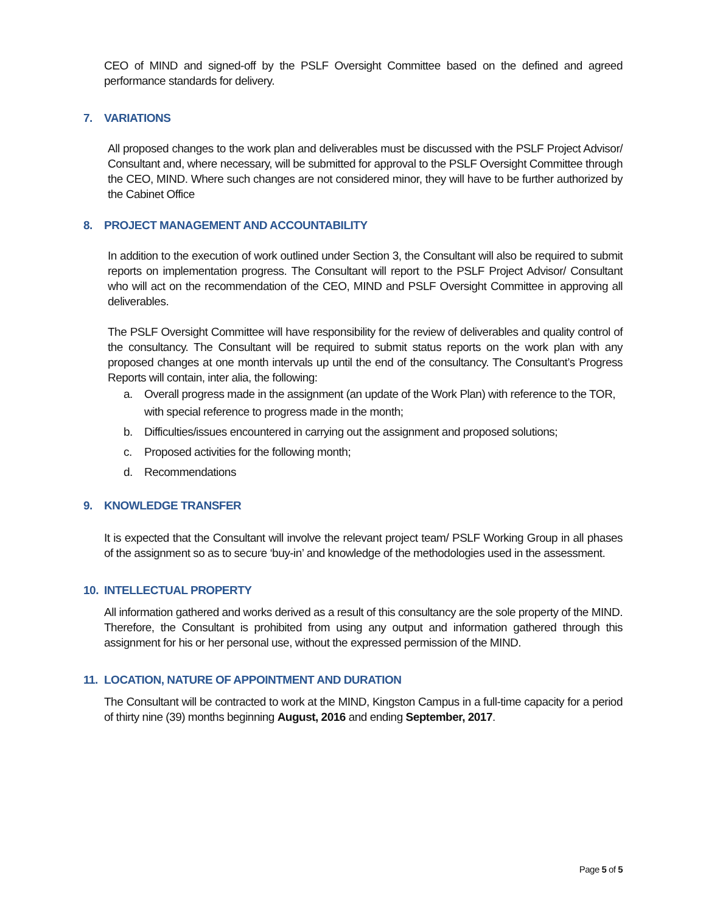CEO of MIND and signed-off by the PSLF Oversight Committee based on the defined and agreed performance standards for delivery.
7. VARIATIONS
All proposed changes to the work plan and deliverables must be discussed with the PSLF Project Advisor/ Consultant and, where necessary, will be submitted for approval to the PSLF Oversight Committee through the CEO, MIND. Where such changes are not considered minor, they will have to be further authorized by the Cabinet Office
8. PROJECT MANAGEMENT AND ACCOUNTABILITY
In addition to the execution of work outlined under Section 3, the Consultant will also be required to submit reports on implementation progress. The Consultant will report to the PSLF Project Advisor/ Consultant who will act on the recommendation of the CEO, MIND and PSLF Oversight Committee in approving all deliverables.
The PSLF Oversight Committee will have responsibility for the review of deliverables and quality control of the consultancy. The Consultant will be required to submit status reports on the work plan with any proposed changes at one month intervals up until the end of the consultancy. The Consultant’s Progress Reports will contain, inter alia, the following:
a. Overall progress made in the assignment (an update of the Work Plan) with reference to the TOR, with special reference to progress made in the month;
b. Difficulties/issues encountered in carrying out the assignment and proposed solutions;
c. Proposed activities for the following month;
d. Recommendations
9. KNOWLEDGE TRANSFER
It is expected that the Consultant will involve the relevant project team/ PSLF Working Group in all phases of the assignment so as to secure ‘buy-in’ and knowledge of the methodologies used in the assessment.
10. INTELLECTUAL PROPERTY
All information gathered and works derived as a result of this consultancy are the sole property of the MIND. Therefore, the Consultant is prohibited from using any output and information gathered through this assignment for his or her personal use, without the expressed permission of the MIND.
11. LOCATION, NATURE OF APPOINTMENT AND DURATION
The Consultant will be contracted to work at the MIND, Kingston Campus in a full-time capacity for a period of thirty nine (39) months beginning August, 2016 and ending September, 2017.
Page 5 of 5